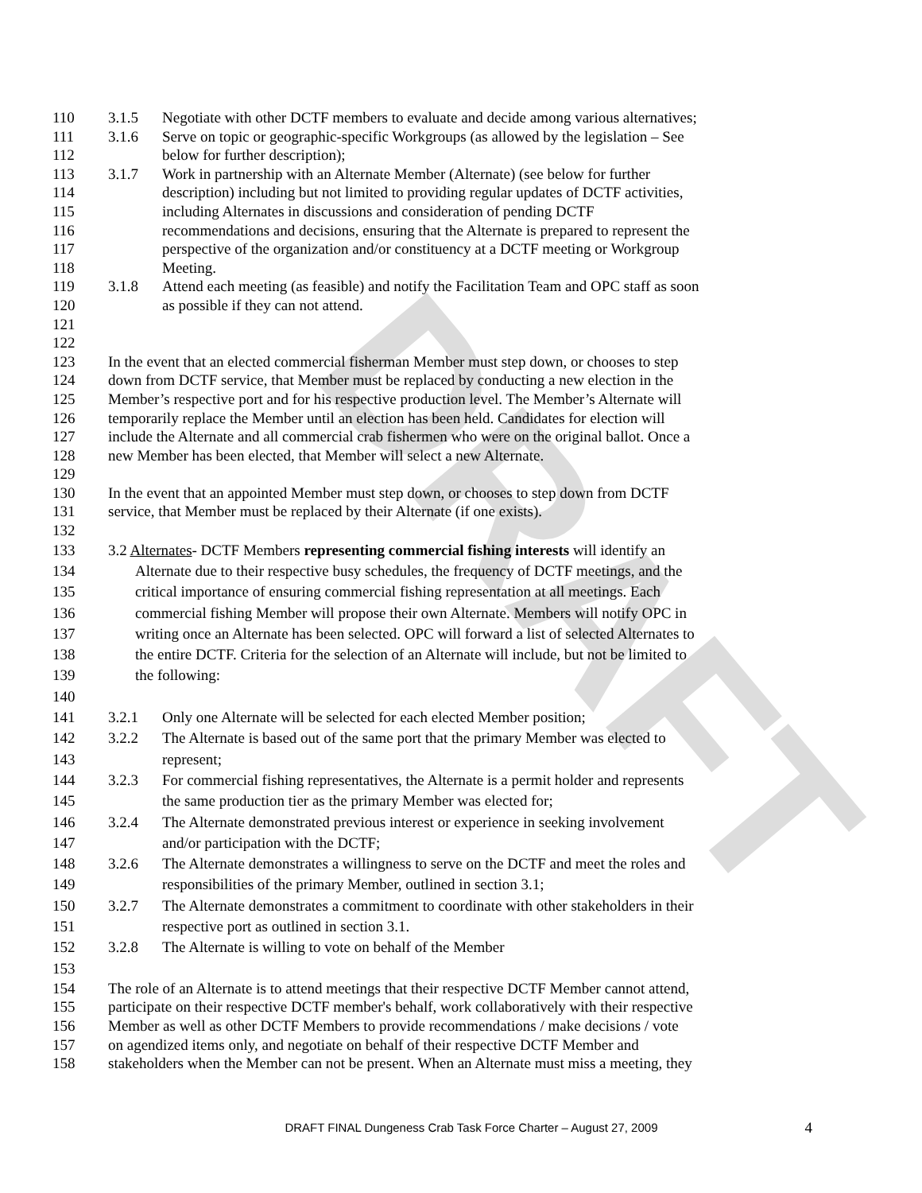DRAFT
110 3.1.5 Negotiate with other DCTF members to evaluate and decide among various alternatives;
111 3.1.6 Serve on topic or geographic-specific Workgroups (as allowed by the legislation – See
112 below for further description);
113 3.1.7 Work in partnership with an Alternate Member (Alternate) (see below for further
114 description) including but not limited to providing regular updates of DCTF activities,
115 including Alternates in discussions and consideration of pending DCTF
116 recommendations and decisions, ensuring that the Alternate is prepared to represent the
117 perspective of the organization and/or constituency at a DCTF meeting or Workgroup
118 Meeting.
119 3.1.8 Attend each meeting (as feasible) and notify the Facilitation Team and OPC staff as soon
120 as possible if they can not attend.
121
122
123 In the event that an elected commercial fisherman Member must step down, or chooses to step
124 down from DCTF service, that Member must be replaced by conducting a new election in the
125 Member’s respective port and for his respective production level. The Member’s Alternate will
126 temporarily replace the Member until an election has been held. Candidates for election will
127 include the Alternate and all commercial crab fishermen who were on the original ballot. Once a
128 new Member has been elected, that Member will select a new Alternate.
129
130 In the event that an appointed Member must step down, or chooses to step down from DCTF
131 service, that Member must be replaced by their Alternate (if one exists).
132
133 3.2 Alternates- DCTF Members representing commercial fishing interests will identify an
134 Alternate due to their respective busy schedules, the frequency of DCTF meetings, and the
135 critical importance of ensuring commercial fishing representation at all meetings. Each
136 commercial fishing Member will propose their own Alternate. Members will notify OPC in
137 writing once an Alternate has been selected. OPC will forward a list of selected Alternates to
138 the entire DCTF. Criteria for the selection of an Alternate will include, but not be limited to
139 the following:
140
141 3.2.1 Only one Alternate will be selected for each elected Member position;
142 3.2.2 The Alternate is based out of the same port that the primary Member was elected to
143 represent;
144 3.2.3 For commercial fishing representatives, the Alternate is a permit holder and represents
145 the same production tier as the primary Member was elected for;
146 3.2.4 The Alternate demonstrated previous interest or experience in seeking involvement
147 and/or participation with the DCTF;
148 3.2.6 The Alternate demonstrates a willingness to serve on the DCTF and meet the roles and
149 responsibilities of the primary Member, outlined in section 3.1;
150 3.2.7 The Alternate demonstrates a commitment to coordinate with other stakeholders in their
151 respective port as outlined in section 3.1.
152 3.2.8 The Alternate is willing to vote on behalf of the Member
153
154 The role of an Alternate is to attend meetings that their respective DCTF Member cannot attend,
155 participate on their respective DCTF member's behalf, work collaboratively with their respective
156 Member as well as other DCTF Members to provide recommendations / make decisions / vote
157 on agendized items only, and negotiate on behalf of their respective DCTF Member and
158 stakeholders when the Member can not be present. When an Alternate must miss a meeting, they
DRAFT FINAL Dungeness Crab Task Force Charter – August 27, 2009 4